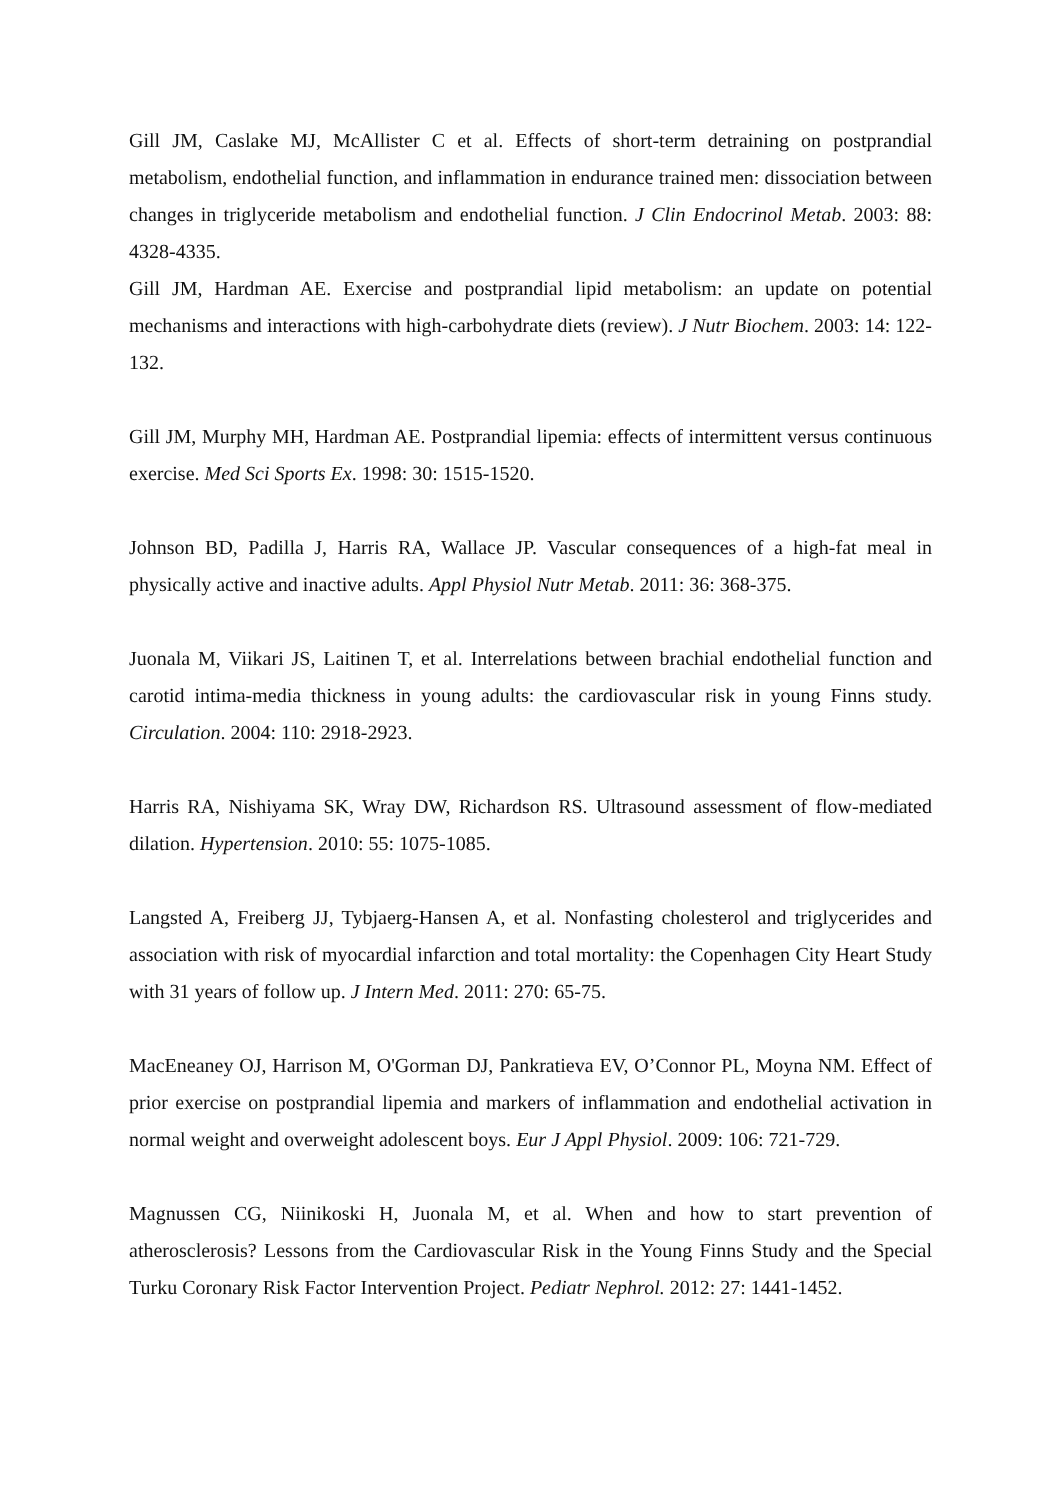Gill JM, Caslake MJ, McAllister C et al. Effects of short-term detraining on postprandial metabolism, endothelial function, and inflammation in endurance trained men: dissociation between changes in triglyceride metabolism and endothelial function. J Clin Endocrinol Metab. 2003: 88: 4328-4335.
Gill JM, Hardman AE. Exercise and postprandial lipid metabolism: an update on potential mechanisms and interactions with high-carbohydrate diets (review). J Nutr Biochem. 2003: 14: 122-132.
Gill JM, Murphy MH, Hardman AE. Postprandial lipemia: effects of intermittent versus continuous exercise. Med Sci Sports Ex. 1998: 30: 1515-1520.
Johnson BD, Padilla J, Harris RA, Wallace JP. Vascular consequences of a high-fat meal in physically active and inactive adults. Appl Physiol Nutr Metab. 2011: 36: 368-375.
Juonala M, Viikari JS, Laitinen T, et al. Interrelations between brachial endothelial function and carotid intima-media thickness in young adults: the cardiovascular risk in young Finns study. Circulation. 2004: 110: 2918-2923.
Harris RA, Nishiyama SK, Wray DW, Richardson RS. Ultrasound assessment of flow-mediated dilation. Hypertension. 2010: 55: 1075-1085.
Langsted A, Freiberg JJ, Tybjaerg-Hansen A, et al. Nonfasting cholesterol and triglycerides and association with risk of myocardial infarction and total mortality: the Copenhagen City Heart Study with 31 years of follow up. J Intern Med. 2011: 270: 65-75.
MacEneaney OJ, Harrison M, O'Gorman DJ, Pankratieva EV, O’Connor PL, Moyna NM. Effect of prior exercise on postprandial lipemia and markers of inflammation and endothelial activation in normal weight and overweight adolescent boys. Eur J Appl Physiol. 2009: 106: 721-729.
Magnussen CG, Niinikoski H, Juonala M, et al. When and how to start prevention of atherosclerosis? Lessons from the Cardiovascular Risk in the Young Finns Study and the Special Turku Coronary Risk Factor Intervention Project. Pediatr Nephrol. 2012: 27: 1441-1452.